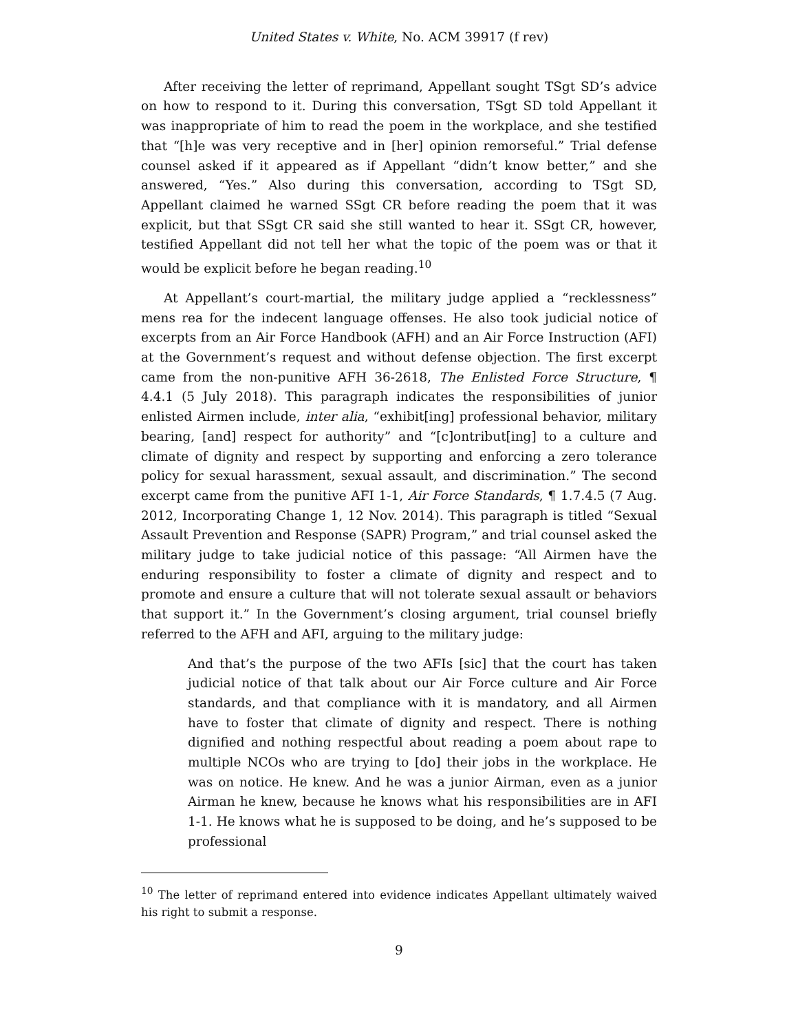United States v. White, No. ACM 39917 (f rev)
After receiving the letter of reprimand, Appellant sought TSgt SD’s advice on how to respond to it. During this conversation, TSgt SD told Appellant it was inappropriate of him to read the poem in the workplace, and she testified that “[h]e was very receptive and in [her] opinion remorseful.” Trial defense counsel asked if it appeared as if Appellant “didn’t know better,” and she answered, “Yes.” Also during this conversation, according to TSgt SD, Appellant claimed he warned SSgt CR before reading the poem that it was explicit, but that SSgt CR said she still wanted to hear it. SSgt CR, however, testified Appellant did not tell her what the topic of the poem was or that it would be explicit before he began reading.<sup>10</sup>
At Appellant’s court-martial, the military judge applied a “recklessness” mens rea for the indecent language offenses. He also took judicial notice of excerpts from an Air Force Handbook (AFH) and an Air Force Instruction (AFI) at the Government’s request and without defense objection. The first excerpt came from the non-punitive AFH 36-2618, The Enlisted Force Structure, ¶ 4.4.1 (5 July 2018). This paragraph indicates the responsibilities of junior enlisted Airmen include, inter alia, “exhibit[ing] professional behavior, military bearing, [and] respect for authority” and “[c]ontribut[ing] to a culture and climate of dignity and respect by supporting and enforcing a zero tolerance policy for sexual harassment, sexual assault, and discrimination.” The second excerpt came from the punitive AFI 1-1, Air Force Standards, ¶ 1.7.4.5 (7 Aug. 2012, Incorporating Change 1, 12 Nov. 2014). This paragraph is titled “Sexual Assault Prevention and Response (SAPR) Program,” and trial counsel asked the military judge to take judicial notice of this passage: “All Airmen have the enduring responsibility to foster a climate of dignity and respect and to promote and ensure a culture that will not tolerate sexual assault or behaviors that support it.” In the Government’s closing argument, trial counsel briefly referred to the AFH and AFI, arguing to the military judge:
And that’s the purpose of the two AFIs [sic] that the court has taken judicial notice of that talk about our Air Force culture and Air Force standards, and that compliance with it is mandatory, and all Airmen have to foster that climate of dignity and respect. There is nothing dignified and nothing respectful about reading a poem about rape to multiple NCOs who are trying to [do] their jobs in the workplace. He was on notice. He knew. And he was a junior Airman, even as a junior Airman he knew, because he knows what his responsibilities are in AFI 1-1. He knows what he is supposed to be doing, and he’s supposed to be professional
<sup>10</sup> The letter of reprimand entered into evidence indicates Appellant ultimately waived his right to submit a response.
9